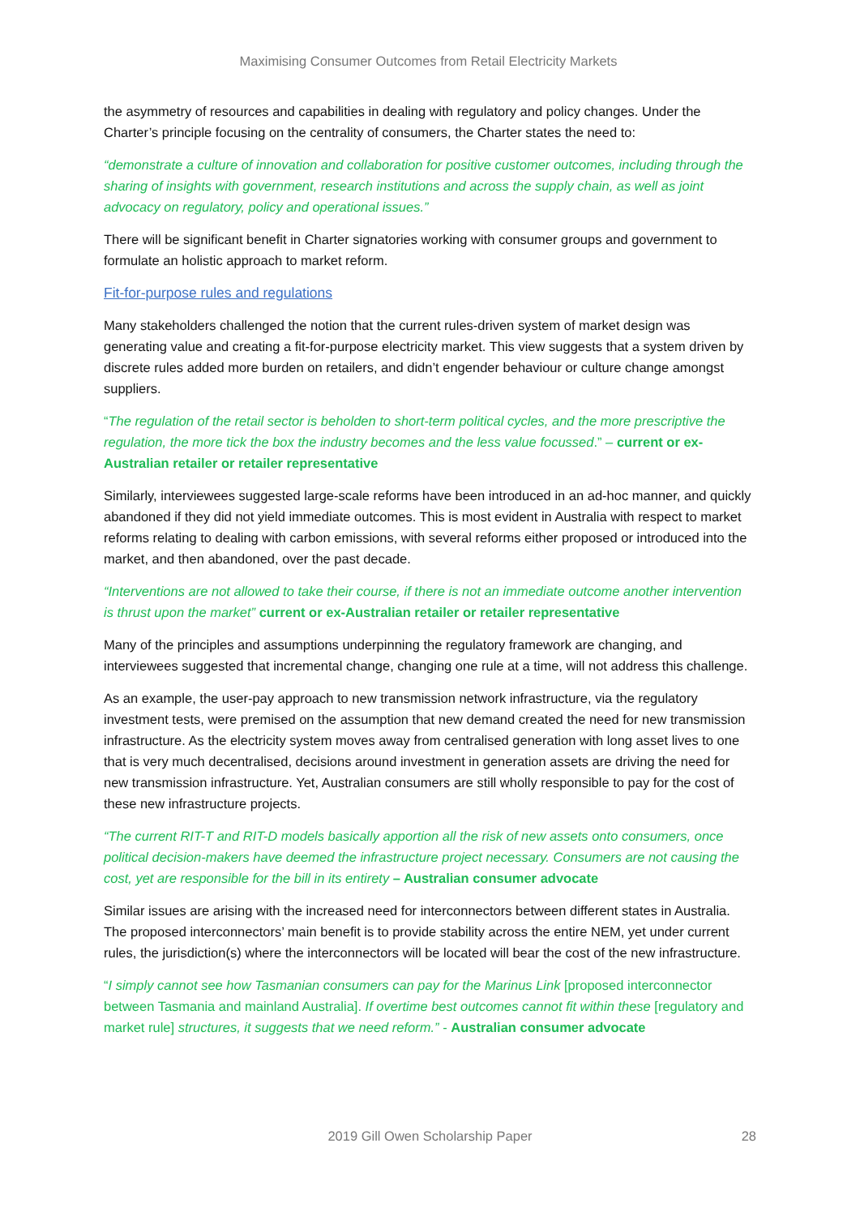Maximising Consumer Outcomes from Retail Electricity Markets
the asymmetry of resources and capabilities in dealing with regulatory and policy changes. Under the Charter’s principle focusing on the centrality of consumers, the Charter states the need to:
“demonstrate a culture of innovation and collaboration for positive customer outcomes, including through the sharing of insights with government, research institutions and across the supply chain, as well as joint advocacy on regulatory, policy and operational issues.”
There will be significant benefit in Charter signatories working with consumer groups and government to formulate an holistic approach to market reform.
Fit-for-purpose rules and regulations
Many stakeholders challenged the notion that the current rules-driven system of market design was generating value and creating a fit-for-purpose electricity market. This view suggests that a system driven by discrete rules added more burden on retailers, and didn’t engender behaviour or culture change amongst suppliers.
“The regulation of the retail sector is beholden to short-term political cycles, and the more prescriptive the regulation, the more tick the box the industry becomes and the less value focussed.” – current or ex-Australian retailer or retailer representative
Similarly, interviewees suggested large-scale reforms have been introduced in an ad-hoc manner, and quickly abandoned if they did not yield immediate outcomes. This is most evident in Australia with respect to market reforms relating to dealing with carbon emissions, with several reforms either proposed or introduced into the market, and then abandoned, over the past decade.
“Interventions are not allowed to take their course, if there is not an immediate outcome another intervention is thrust upon the market” current or ex-Australian retailer or retailer representative
Many of the principles and assumptions underpinning the regulatory framework are changing, and interviewees suggested that incremental change, changing one rule at a time, will not address this challenge.
As an example, the user-pay approach to new transmission network infrastructure, via the regulatory investment tests, were premised on the assumption that new demand created the need for new transmission infrastructure. As the electricity system moves away from centralised generation with long asset lives to one that is very much decentralised, decisions around investment in generation assets are driving the need for new transmission infrastructure. Yet, Australian consumers are still wholly responsible to pay for the cost of these new infrastructure projects.
“The current RIT-T and RIT-D models basically apportion all the risk of new assets onto consumers, once political decision-makers have deemed the infrastructure project necessary. Consumers are not causing the cost, yet are responsible for the bill in its entirety – Australian consumer advocate
Similar issues are arising with the increased need for interconnectors between different states in Australia. The proposed interconnectors’ main benefit is to provide stability across the entire NEM, yet under current rules, the jurisdiction(s) where the interconnectors will be located will bear the cost of the new infrastructure.
“I simply cannot see how Tasmanian consumers can pay for the Marinus Link [proposed interconnector between Tasmania and mainland Australia]. If overtime best outcomes cannot fit within these [regulatory and market rule] structures, it suggests that we need reform.” - Australian consumer advocate
2019 Gill Owen Scholarship Paper 28